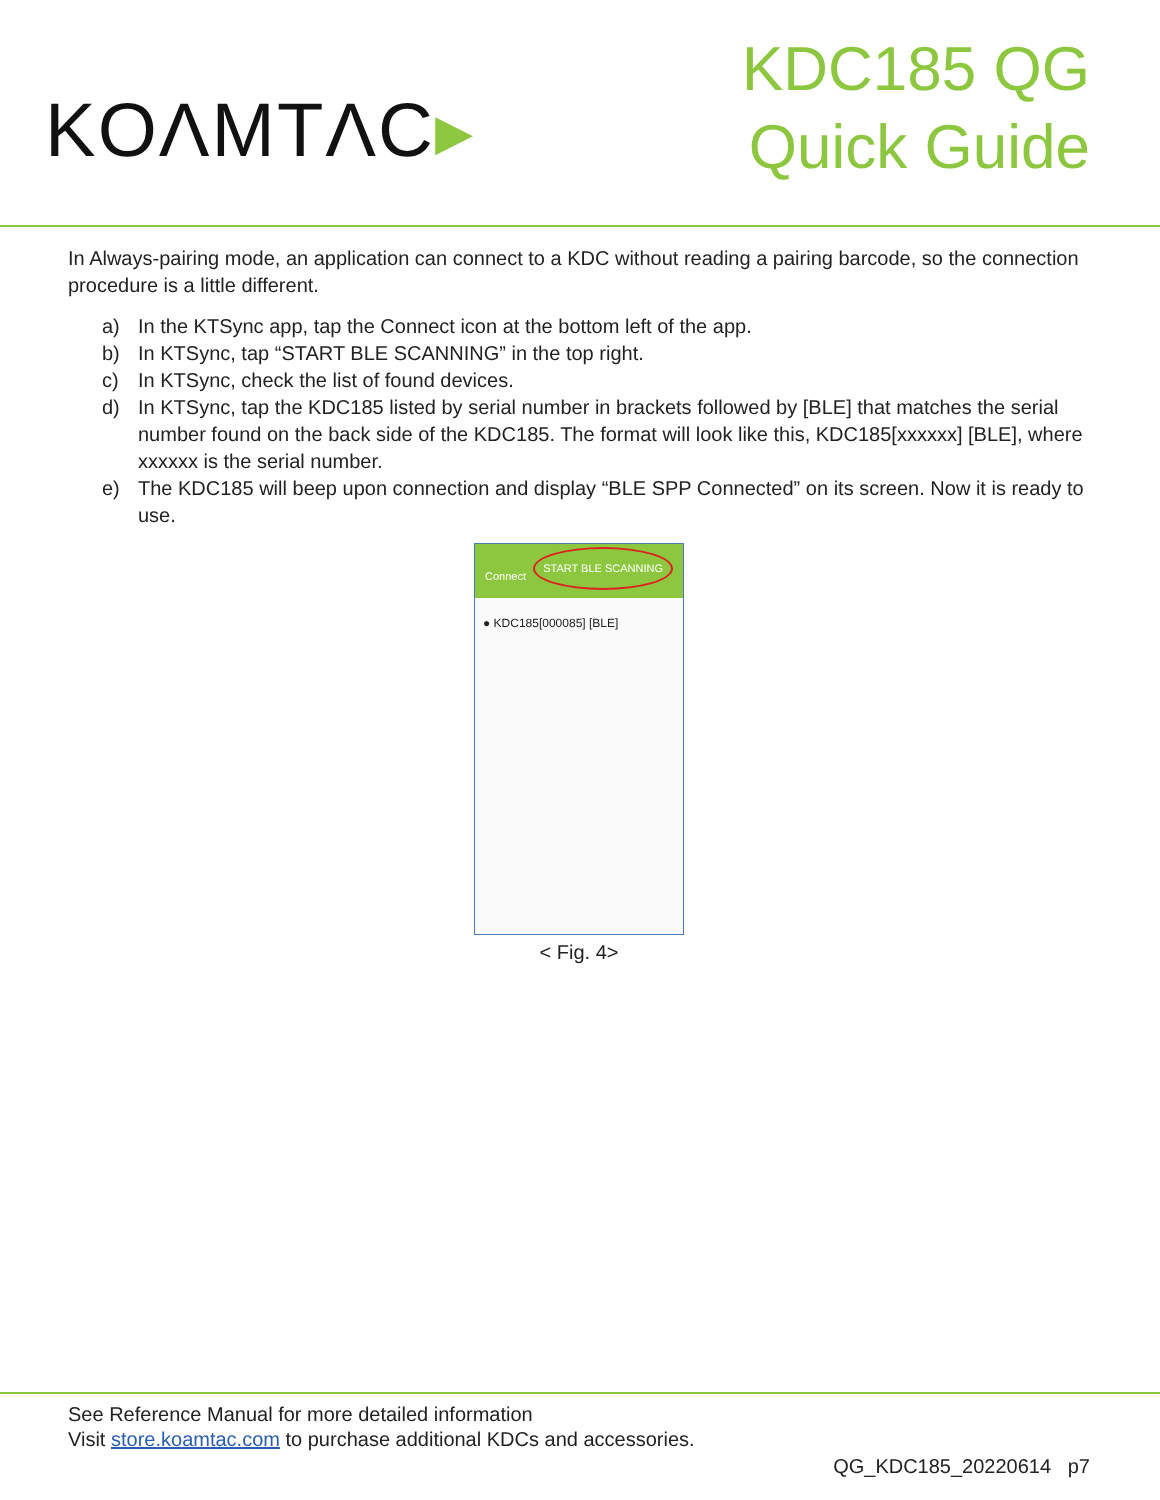KOΛMTΛC▸
KDC185 QG
Quick Guide
In Always-pairing mode, an application can connect to a KDC without reading a pairing barcode, so the connection procedure is a little different.
a) In the KTSync app, tap the Connect icon at the bottom left of the app.
b) In KTSync, tap “START BLE SCANNING” in the top right.
c) In KTSync, check the list of found devices.
d) In KTSync, tap the KDC185 listed by serial number in brackets followed by [BLE] that matches the serial number found on the back side of the KDC185. The format will look like this, KDC185[xxxxxx] [BLE], where xxxxxx is the serial number.
e) The KDC185 will beep upon connection and display “BLE SPP Connected” on its screen. Now it is ready to use.
Connect START BLE SCANNING
● KDC185[000085] [BLE]
< Fig. 4>
See Reference Manual for more detailed information
Visit store.koamtac.com to purchase additional KDCs and accessories.
QG_KDC185_20220614 p7